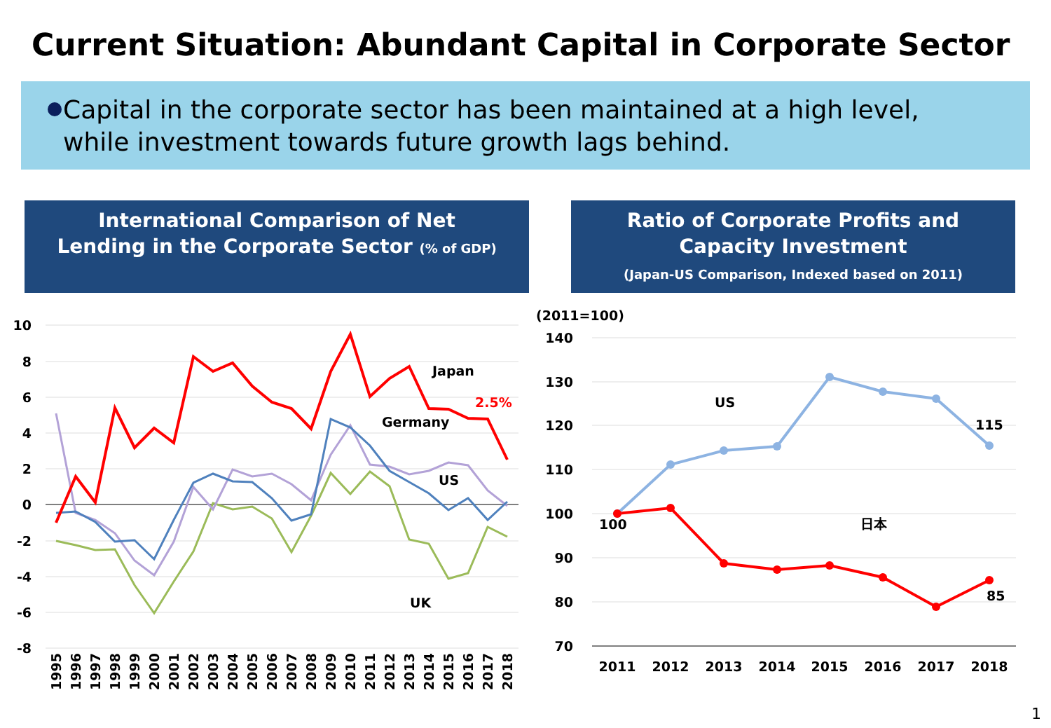Current Situation: Abundant Capital in Corporate Sector
Capital in the corporate sector has been maintained at a high level,
while investment towards future growth lags behind.
International Comparison of Net
Lending in the Corporate Sector (% of GDP)
Ratio of Corporate Profits and
Capacity Investment
(Japan-US Comparison, Indexed based on 2011)
10
8
6
4
2
0
-2
-4
-6
-8
Japan
2.5%
Germany
US
UK
1995
1996
1997
1998
1999
2000
2001
2002
2003
2004
2005
2006
2007
2008
2009
2010
2011
2012
2013
2014
2015
2016
2017
2018
(2011=100)
140
130
120
110
100
90
80
70
US
日本
100
115
85
2011
2012
2013
2014
2015
2016
2017
2018
1